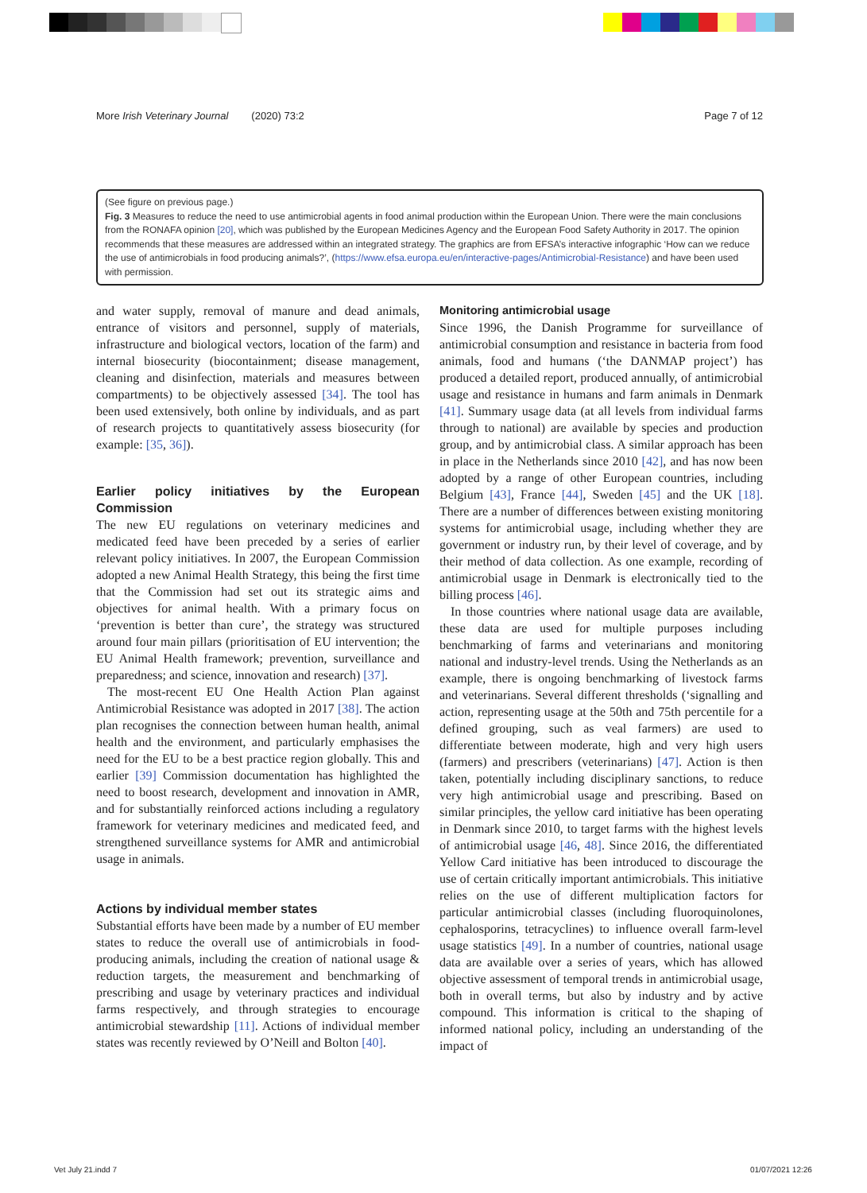More Irish Veterinary Journal (2020) 73:2 Page 7 of 12
(See figure on previous page.)
Fig. 3 Measures to reduce the need to use antimicrobial agents in food animal production within the European Union. There were the main conclusions from the RONAFA opinion [20], which was published by the European Medicines Agency and the European Food Safety Authority in 2017. The opinion recommends that these measures are addressed within an integrated strategy. The graphics are from EFSA’s interactive infographic ‘How can we reduce the use of antimicrobials in food producing animals?’, (https://www.efsa.europa.eu/en/interactive-pages/Antimicrobial-Resistance) and have been used with permission.
and water supply, removal of manure and dead animals, entrance of visitors and personnel, supply of materials, infrastructure and biological vectors, location of the farm) and internal biosecurity (biocontainment; disease management, cleaning and disinfection, materials and measures between compartments) to be objectively assessed [34]. The tool has been used extensively, both online by individuals, and as part of research projects to quantitatively assess biosecurity (for example: [35, 36]).
Earlier policy initiatives by the European Commission
The new EU regulations on veterinary medicines and medicated feed have been preceded by a series of earlier relevant policy initiatives. In 2007, the European Commission adopted a new Animal Health Strategy, this being the first time that the Commission had set out its strategic aims and objectives for animal health. With a primary focus on ‘prevention is better than cure’, the strategy was structured around four main pillars (prioritisation of EU intervention; the EU Animal Health framework; prevention, surveillance and preparedness; and science, innovation and research) [37].
The most-recent EU One Health Action Plan against Antimicrobial Resistance was adopted in 2017 [38]. The action plan recognises the connection between human health, animal health and the environment, and particularly emphasises the need for the EU to be a best practice region globally. This and earlier [39] Commission documentation has highlighted the need to boost research, development and innovation in AMR, and for substantially reinforced actions including a regulatory framework for veterinary medicines and medicated feed, and strengthened surveillance systems for AMR and antimicrobial usage in animals.
Actions by individual member states
Substantial efforts have been made by a number of EU member states to reduce the overall use of antimicrobials in food-producing animals, including the creation of national usage & reduction targets, the measurement and benchmarking of prescribing and usage by veterinary practices and individual farms respectively, and through strategies to encourage antimicrobial stewardship [11]. Actions of individual member states was recently reviewed by O’Neill and Bolton [40].
Monitoring antimicrobial usage
Since 1996, the Danish Programme for surveillance of antimicrobial consumption and resistance in bacteria from food animals, food and humans (‘the DANMAP project’) has produced a detailed report, produced annually, of antimicrobial usage and resistance in humans and farm animals in Denmark [41]. Summary usage data (at all levels from individual farms through to national) are available by species and production group, and by antimicrobial class. A similar approach has been in place in the Netherlands since 2010 [42], and has now been adopted by a range of other European countries, including Belgium [43], France [44], Sweden [45] and the UK [18]. There are a number of differences between existing monitoring systems for antimicrobial usage, including whether they are government or industry run, by their level of coverage, and by their method of data collection. As one example, recording of antimicrobial usage in Denmark is electronically tied to the billing process [46].
In those countries where national usage data are available, these data are used for multiple purposes including benchmarking of farms and veterinarians and monitoring national and industry-level trends. Using the Netherlands as an example, there is ongoing benchmarking of livestock farms and veterinarians. Several different thresholds (‘signalling and action, representing usage at the 50th and 75th percentile for a defined grouping, such as veal farmers) are used to differentiate between moderate, high and very high users (farmers) and prescribers (veterinarians) [47]. Action is then taken, potentially including disciplinary sanctions, to reduce very high antimicrobial usage and prescribing. Based on similar principles, the yellow card initiative has been operating in Denmark since 2010, to target farms with the highest levels of antimicrobial usage [46, 48]. Since 2016, the differentiated Yellow Card initiative has been introduced to discourage the use of certain critically important antimicrobials. This initiative relies on the use of different multiplication factors for particular antimicrobial classes (including fluoroquinolones, cephalosporins, tetracyclines) to influence overall farm-level usage statistics [49]. In a number of countries, national usage data are available over a series of years, which has allowed objective assessment of temporal trends in antimicrobial usage, both in overall terms, but also by industry and by active compound. This information is critical to the shaping of informed national policy, including an understanding of the impact of
Vet July 21.indd 7 01/07/2021 12:26